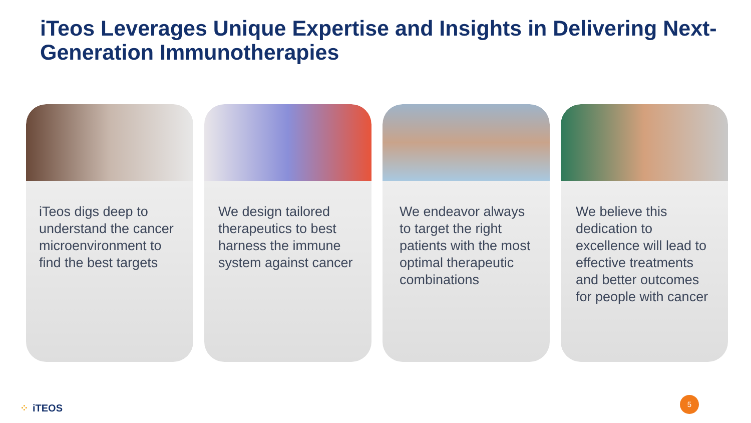iTeos Leverages Unique Expertise and Insights in Delivering Next-Generation Immunotherapies
iTeos digs deep to understand the cancer microenvironment to find the best targets
We design tailored therapeutics to best harness the immune system against cancer
We endeavor always to target the right patients with the most optimal therapeutic combinations
We believe this dedication to excellence will lead to effective treatments and better outcomes for people with cancer
⁘ iTEOS
5